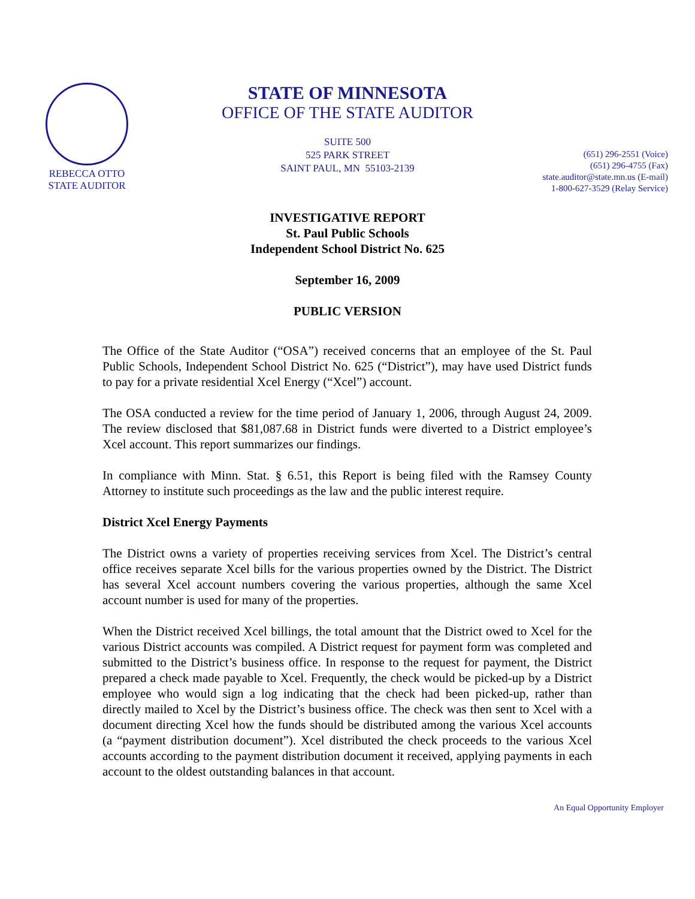REBECCA OTTO
STATE AUDITOR
STATE OF MINNESOTA
OFFICE OF THE STATE AUDITOR
SUITE 500
525 PARK STREET
SAINT PAUL, MN 55103-2139
(651) 296-2551 (Voice)
(651) 296-4755 (Fax)
state.auditor@state.mn.us (E-mail)
1-800-627-3529 (Relay Service)
INVESTIGATIVE REPORT
St. Paul Public Schools
Independent School District No. 625
September 16, 2009
PUBLIC VERSION
The Office of the State Auditor (“OSA”) received concerns that an employee of the St. Paul Public Schools, Independent School District No. 625 (“District”), may have used District funds to pay for a private residential Xcel Energy (“Xcel”) account.
The OSA conducted a review for the time period of January 1, 2006, through August 24, 2009. The review disclosed that $81,087.68 in District funds were diverted to a District employee’s Xcel account. This report summarizes our findings.
In compliance with Minn. Stat. § 6.51, this Report is being filed with the Ramsey County Attorney to institute such proceedings as the law and the public interest require.
District Xcel Energy Payments
The District owns a variety of properties receiving services from Xcel. The District’s central office receives separate Xcel bills for the various properties owned by the District. The District has several Xcel account numbers covering the various properties, although the same Xcel account number is used for many of the properties.
When the District received Xcel billings, the total amount that the District owed to Xcel for the various District accounts was compiled. A District request for payment form was completed and submitted to the District’s business office. In response to the request for payment, the District prepared a check made payable to Xcel. Frequently, the check would be picked-up by a District employee who would sign a log indicating that the check had been picked-up, rather than directly mailed to Xcel by the District’s business office. The check was then sent to Xcel with a document directing Xcel how the funds should be distributed among the various Xcel accounts (a “payment distribution document”). Xcel distributed the check proceeds to the various Xcel accounts according to the payment distribution document it received, applying payments in each account to the oldest outstanding balances in that account.
An Equal Opportunity Employer